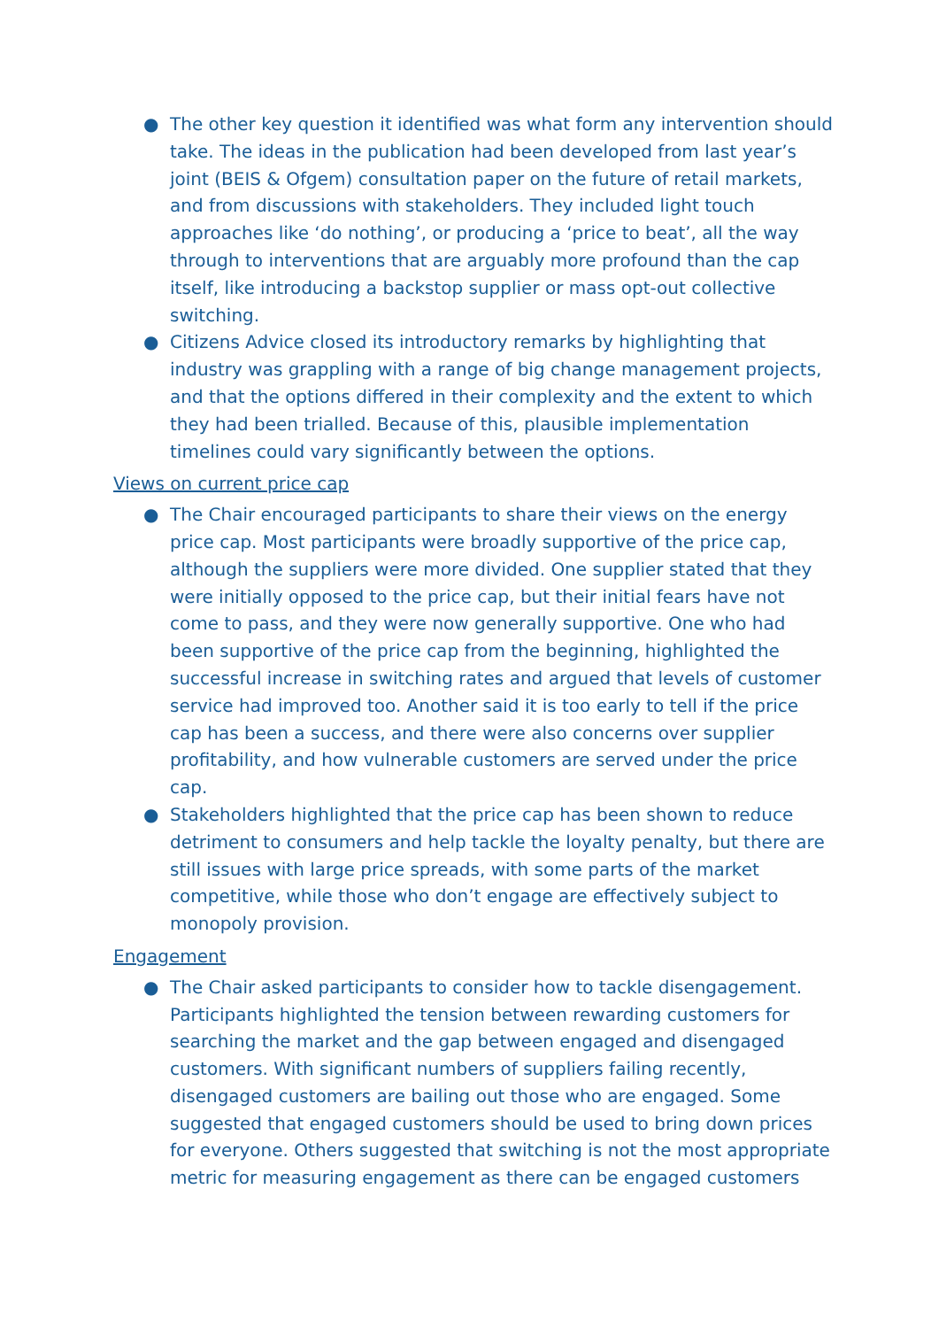● The other key question it identified was what form any intervention should take. The ideas in the publication had been developed from last year’s joint (BEIS & Ofgem) consultation paper on the future of retail markets, and from discussions with stakeholders. They included light touch approaches like ‘do nothing’, or producing a ‘price to beat’, all the way through to interventions that are arguably more profound than the cap itself, like introducing a backstop supplier or mass opt-out collective switching.
● Citizens Advice closed its introductory remarks by highlighting that industry was grappling with a range of big change management projects, and that the options differed in their complexity and the extent to which they had been trialled. Because of this, plausible implementation timelines could vary significantly between the options.
Views on current price cap
● The Chair encouraged participants to share their views on the energy price cap. Most participants were broadly supportive of the price cap, although the suppliers were more divided. One supplier stated that they were initially opposed to the price cap, but their initial fears have not come to pass, and they were now generally supportive. One who had been supportive of the price cap from the beginning, highlighted the successful increase in switching rates and argued that levels of customer service had improved too. Another said it is too early to tell if the price cap has been a success, and there were also concerns over supplier profitability, and how vulnerable customers are served under the price cap.
● Stakeholders highlighted that the price cap has been shown to reduce detriment to consumers and help tackle the loyalty penalty, but there are still issues with large price spreads, with some parts of the market competitive, while those who don’t engage are effectively subject to monopoly provision.
Engagement
● The Chair asked participants to consider how to tackle disengagement. Participants highlighted the tension between rewarding customers for searching the market and the gap between engaged and disengaged customers. With significant numbers of suppliers failing recently, disengaged customers are bailing out those who are engaged. Some suggested that engaged customers should be used to bring down prices for everyone. Others suggested that switching is not the most appropriate metric for measuring engagement as there can be engaged customers